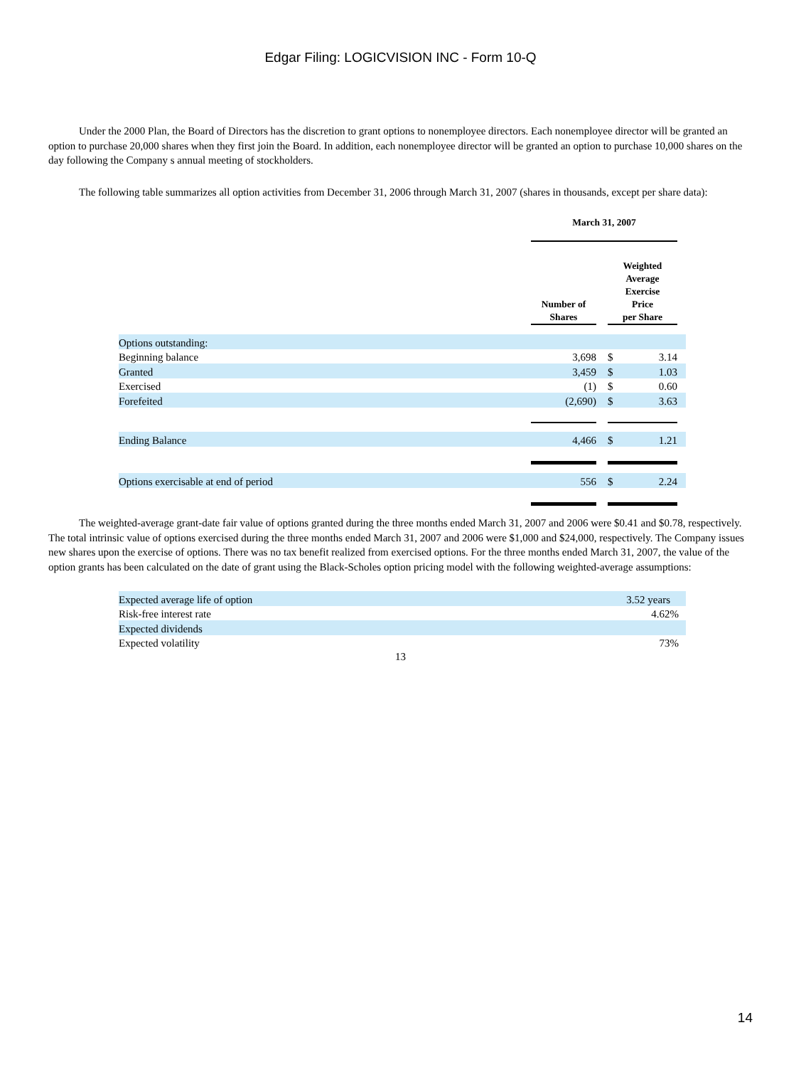Edgar Filing: LOGICVISION INC - Form 10-Q
Under the 2000 Plan, the Board of Directors has the discretion to grant options to nonemployee directors. Each nonemployee director will be granted an option to purchase 20,000 shares when they first join the Board. In addition, each nonemployee director will be granted an option to purchase 10,000 shares on the day following the Company s annual meeting of stockholders.
The following table summarizes all option activities from December 31, 2006 through March 31, 2007 (shares in thousands, except per share data):
| | March 31, 2007 | | | | |
| --- | --- | --- | --- | --- | --- |
| | Number of Shares | | Weighted Average Exercise Price per Share | | |
| Options outstanding: | | | | | |
| Beginning balance | 3,698 | | $ | 3.14 | |
| Granted | 3,459 | | $ | 1.03 | |
| Exercised | (1) | | $ | 0.60 | |
| Forefeited | (2,690) | | $ | 3.63 | |
| Ending Balance | 4,466 | | $ | 1.21 | |
| Options exercisable at end of period | 556 | | $ | 2.24 | |
The weighted-average grant-date fair value of options granted during the three months ended March 31, 2007 and 2006 were $0.41 and $0.78, respectively. The total intrinsic value of options exercised during the three months ended March 31, 2007 and 2006 were $1,000 and $24,000, respectively. The Company issues new shares upon the exercise of options. There was no tax benefit realized from exercised options. For the three months ended March 31, 2007, the value of the option grants has been calculated on the date of grant using the Black-Scholes option pricing model with the following weighted-average assumptions:
| Expected average life of option | 3.52 years |
| Risk-free interest rate | 4.62% |
| Expected dividends | |
| Expected volatility | 73% |
13
14